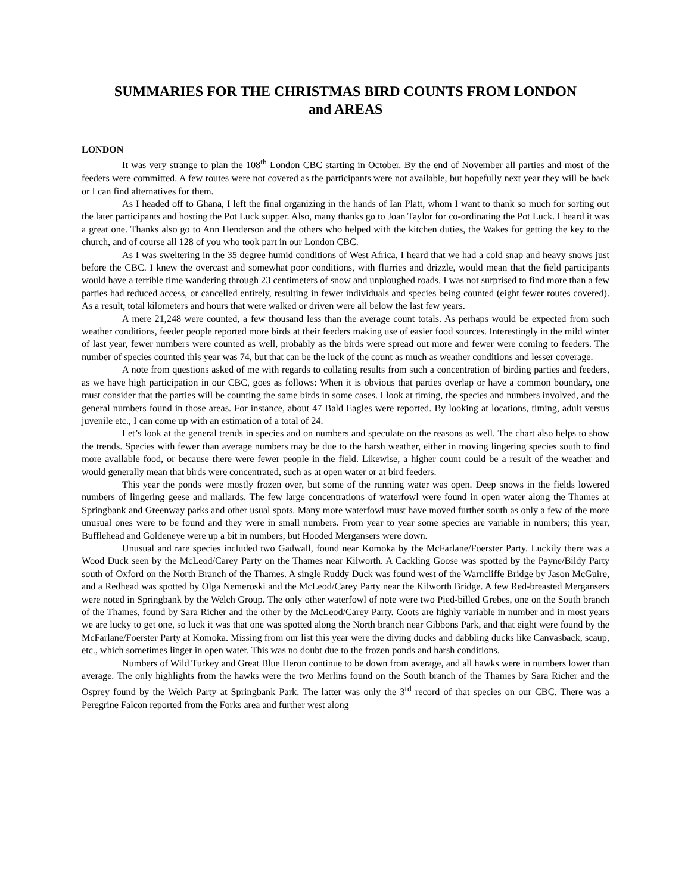SUMMARIES FOR THE CHRISTMAS BIRD COUNTS FROM LONDON
and AREAS
LONDON
It was very strange to plan the 108<sup>th</sup> London CBC starting in October. By the end of November all parties and most of the feeders were committed. A few routes were not covered as the participants were not available, but hopefully next year they will be back or I can find alternatives for them.
As I headed off to Ghana, I left the final organizing in the hands of Ian Platt, whom I want to thank so much for sorting out the later participants and hosting the Pot Luck supper. Also, many thanks go to Joan Taylor for co-ordinating the Pot Luck. I heard it was a great one. Thanks also go to Ann Henderson and the others who helped with the kitchen duties, the Wakes for getting the key to the church, and of course all 128 of you who took part in our London CBC.
As I was sweltering in the 35 degree humid conditions of West Africa, I heard that we had a cold snap and heavy snows just before the CBC. I knew the overcast and somewhat poor conditions, with flurries and drizzle, would mean that the field participants would have a terrible time wandering through 23 centimeters of snow and unploughed roads. I was not surprised to find more than a few parties had reduced access, or cancelled entirely, resulting in fewer individuals and species being counted (eight fewer routes covered). As a result, total kilometers and hours that were walked or driven were all below the last few years.
A mere 21,248 were counted, a few thousand less than the average count totals. As perhaps would be expected from such weather conditions, feeder people reported more birds at their feeders making use of easier food sources. Interestingly in the mild winter of last year, fewer numbers were counted as well, probably as the birds were spread out more and fewer were coming to feeders. The number of species counted this year was 74, but that can be the luck of the count as much as weather conditions and lesser coverage.
A note from questions asked of me with regards to collating results from such a concentration of birding parties and feeders, as we have high participation in our CBC, goes as follows: When it is obvious that parties overlap or have a common boundary, one must consider that the parties will be counting the same birds in some cases. I look at timing, the species and numbers involved, and the general numbers found in those areas. For instance, about 47 Bald Eagles were reported. By looking at locations, timing, adult versus juvenile etc., I can come up with an estimation of a total of 24.
Let’s look at the general trends in species and on numbers and speculate on the reasons as well. The chart also helps to show the trends. Species with fewer than average numbers may be due to the harsh weather, either in moving lingering species south to find more available food, or because there were fewer people in the field. Likewise, a higher count could be a result of the weather and would generally mean that birds were concentrated, such as at open water or at bird feeders.
This year the ponds were mostly frozen over, but some of the running water was open. Deep snows in the fields lowered numbers of lingering geese and mallards. The few large concentrations of waterfowl were found in open water along the Thames at Springbank and Greenway parks and other usual spots. Many more waterfowl must have moved further south as only a few of the more unusual ones were to be found and they were in small numbers. From year to year some species are variable in numbers; this year, Bufflehead and Goldeneye were up a bit in numbers, but Hooded Mergansers were down.
Unusual and rare species included two Gadwall, found near Komoka by the McFarlane/Foerster Party. Luckily there was a Wood Duck seen by the McLeod/Carey Party on the Thames near Kilworth. A Cackling Goose was spotted by the Payne/Bildy Party south of Oxford on the North Branch of the Thames. A single Ruddy Duck was found west of the Warncliffe Bridge by Jason McGuire, and a Redhead was spotted by Olga Nemeroski and the McLeod/Carey Party near the Kilworth Bridge. A few Red-breasted Mergansers were noted in Springbank by the Welch Group. The only other waterfowl of note were two Pied-billed Grebes, one on the South branch of the Thames, found by Sara Richer and the other by the McLeod/Carey Party. Coots are highly variable in number and in most years we are lucky to get one, so luck it was that one was spotted along the North branch near Gibbons Park, and that eight were found by the McFarlane/Foerster Party at Komoka. Missing from our list this year were the diving ducks and dabbling ducks like Canvasback, scaup, etc., which sometimes linger in open water. This was no doubt due to the frozen ponds and harsh conditions.
Numbers of Wild Turkey and Great Blue Heron continue to be down from average, and all hawks were in numbers lower than average. The only highlights from the hawks were the two Merlins found on the South branch of the Thames by Sara Richer and the Osprey found by the Welch Party at Springbank Park. The latter was only the 3<sup>rd</sup> record of that species on our CBC. There was a Peregrine Falcon reported from the Forks area and further west along